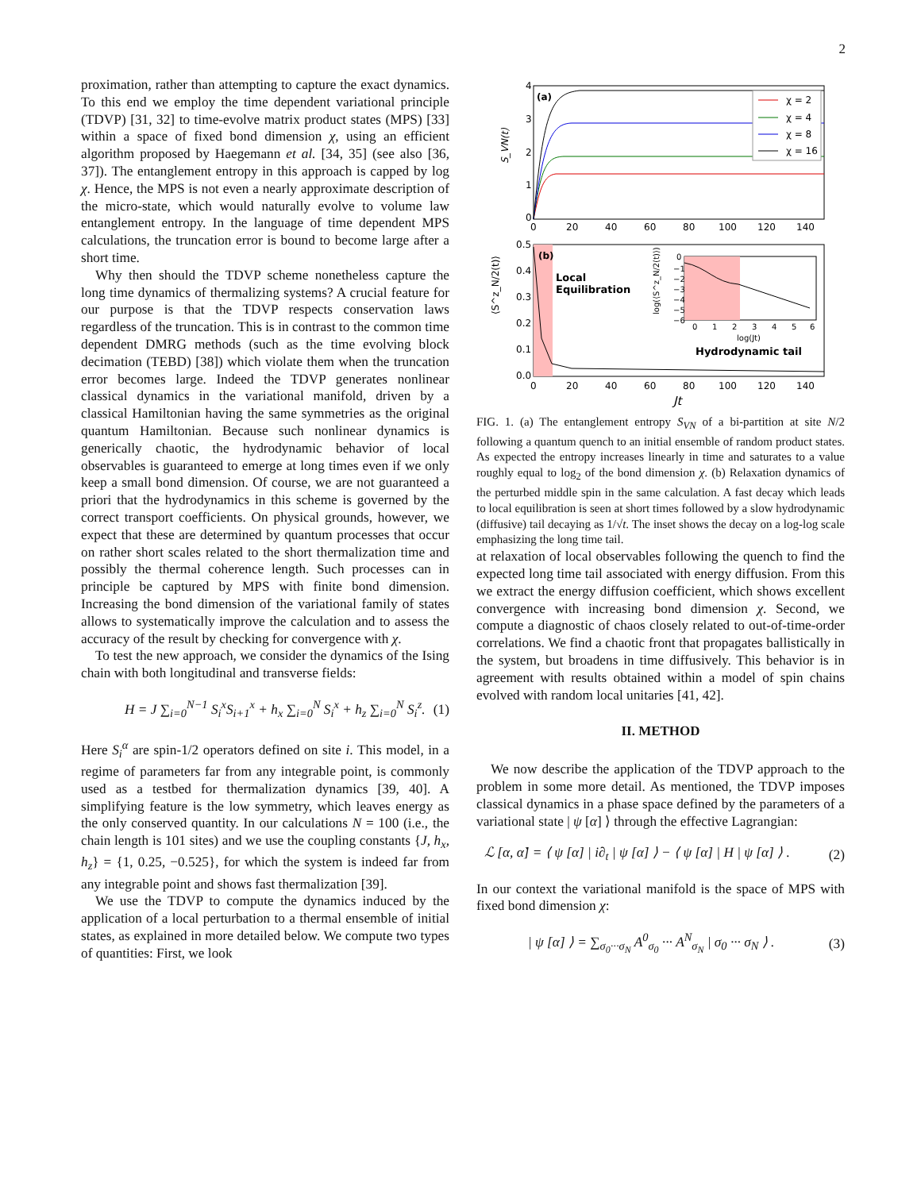2
proximation, rather than attempting to capture the exact dynamics. To this end we employ the time dependent variational principle (TDVP) [31, 32] to time-evolve matrix product states (MPS) [33] within a space of fixed bond dimension χ, using an efficient algorithm proposed by Haegemann et al. [34, 35] (see also [36, 37]). The entanglement entropy in this approach is capped by log χ. Hence, the MPS is not even a nearly approximate description of the micro-state, which would naturally evolve to volume law entanglement entropy. In the language of time dependent MPS calculations, the truncation error is bound to become large after a short time.
Why then should the TDVP scheme nonetheless capture the long time dynamics of thermalizing systems? A crucial feature for our purpose is that the TDVP respects conservation laws regardless of the truncation. This is in contrast to the common time dependent DMRG methods (such as the time evolving block decimation (TEBD) [38]) which violate them when the truncation error becomes large. Indeed the TDVP generates nonlinear classical dynamics in the variational manifold, driven by a classical Hamiltonian having the same symmetries as the original quantum Hamiltonian. Because such nonlinear dynamics is generically chaotic, the hydrodynamic behavior of local observables is guaranteed to emerge at long times even if we only keep a small bond dimension. Of course, we are not guaranteed a priori that the hydrodynamics in this scheme is governed by the correct transport coefficients. On physical grounds, however, we expect that these are determined by quantum processes that occur on rather short scales related to the short thermalization time and possibly the thermal coherence length. Such processes can in principle be captured by MPS with finite bond dimension. Increasing the bond dimension of the variational family of states allows to systematically improve the calculation and to assess the accuracy of the result by checking for convergence with χ.
To test the new approach, we consider the dynamics of the Ising chain with both longitudinal and transverse fields:
H = J ∑<sub>i=0</sub><sup>N−1</sup> S<sub>i</sub><sup>x</sup>S<sub>i+1</sub><sup>x</sup> + h<sub>x</sub> ∑<sub>i=0</sub><sup>N</sup> S<sub>i</sub><sup>x</sup> + h<sub>z</sub> ∑<sub>i=0</sub><sup>N</sup> S<sub>i</sub><sup>z</sup>. (1)
Here S<sub>i</sub><sup>α</sup> are spin-1/2 operators defined on site i. This model, in a regime of parameters far from any integrable point, is commonly used as a testbed for thermalization dynamics [39, 40]. A simplifying feature is the low symmetry, which leaves energy as the only conserved quantity. In our calculations N = 100 (i.e., the chain length is 101 sites) and we use the coupling constants {J, h<sub>x</sub>, h<sub>z</sub>} = {1, 0.25, −0.525}, for which the system is indeed far from any integrable point and shows fast thermalization [39].
We use the TDVP to compute the dynamics induced by the application of a local perturbation to a thermal ensemble of initial states, as explained in more detailed below. We compute two types of quantities: First, we look
(a)
S_VN(t)
4
3
2
1
0
χ = 2
χ = 4
χ = 8
χ = 16
0
20
40
60
80
100
120
140
(b)
⟨S^z_N/2(t)⟩
0.5
0.4
0.3
0.2
0.1
0.0
Local
Equilibration
log(⟨S^z_N/2(t)⟩)
0
−1
−2
−3
−4
−5
−6
0
1
2
3
4
5
6
log(Jt)
Hydrodynamic tail
0
20
40
60
80
100
120
140
Jt
FIG. 1. (a) The entanglement entropy S<sub>VN</sub> of a bi-partition at site N/2 following a quantum quench to an initial ensemble of random product states. As expected the entropy increases linearly in time and saturates to a value roughly equal to log<sub>2</sub> of the bond dimension χ. (b) Relaxation dynamics of the perturbed middle spin in the same calculation. A fast decay which leads to local equilibration is seen at short times followed by a slow hydrodynamic (diffusive) tail decaying as 1/√t. The inset shows the decay on a log-log scale emphasizing the long time tail.
at relaxation of local observables following the quench to find the expected long time tail associated with energy diffusion. From this we extract the energy diffusion coefficient, which shows excellent convergence with increasing bond dimension χ. Second, we compute a diagnostic of chaos closely related to out-of-time-order correlations. We find a chaotic front that propagates ballistically in the system, but broadens in time diffusively. This behavior is in agreement with results obtained within a model of spin chains evolved with random local unitaries [41, 42].
II. METHOD
We now describe the application of the TDVP approach to the problem in some more detail. As mentioned, the TDVP imposes classical dynamics in a phase space defined by the parameters of a variational state | ψ [α] ⟩ through the effective Lagrangian:
ℒ [α, α̇] = ⟨ ψ [α] | i∂<sub>t</sub> | ψ [α] ⟩ − ⟨ ψ [α] | H | ψ [α] ⟩ . (2)
In our context the variational manifold is the space of MPS with fixed bond dimension χ:
| ψ [α] ⟩ = ∑<sub>σ<sub>0</sub>···σ<sub>N</sub></sub> A<sup>0</sup><sub>σ<sub>0</sub></sub> ··· A<sup>N</sup><sub>σ<sub>N</sub></sub> | σ<sub>0</sub> ··· σ<sub>N</sub> ⟩ . (3)